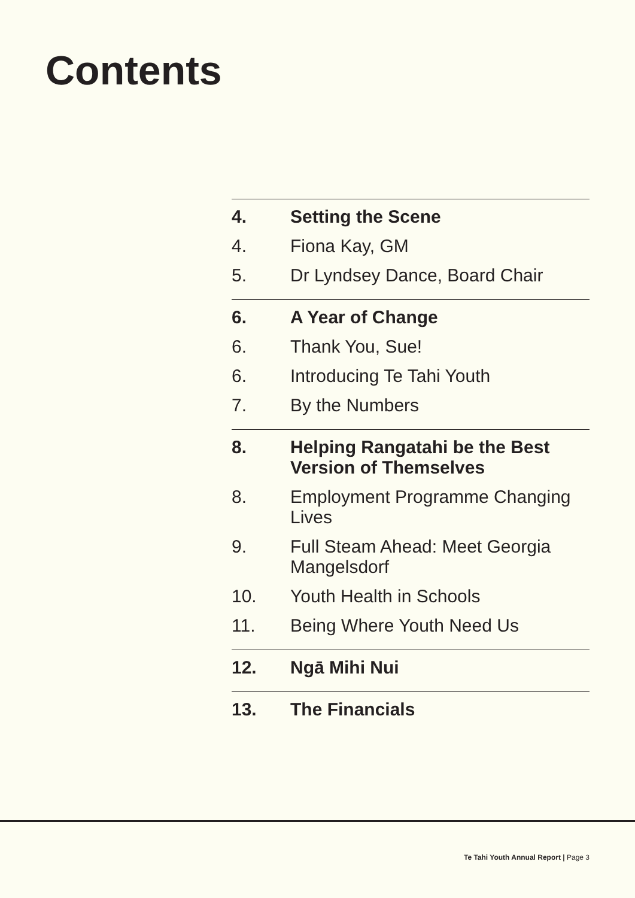Contents
4. Setting the Scene
4. Fiona Kay, GM
5. Dr Lyndsey Dance, Board Chair
6. A Year of Change
6. Thank You, Sue!
6. Introducing Te Tahi Youth
7. By the Numbers
8. Helping Rangatahi be the Best Version of Themselves
8. Employment Programme Changing Lives
9. Full Steam Ahead: Meet Georgia Mangelsdorf
10. Youth Health in Schools
11. Being Where Youth Need Us
12. Ngā Mihi Nui
13. The Financials
Te Tahi Youth Annual Report | Page 3